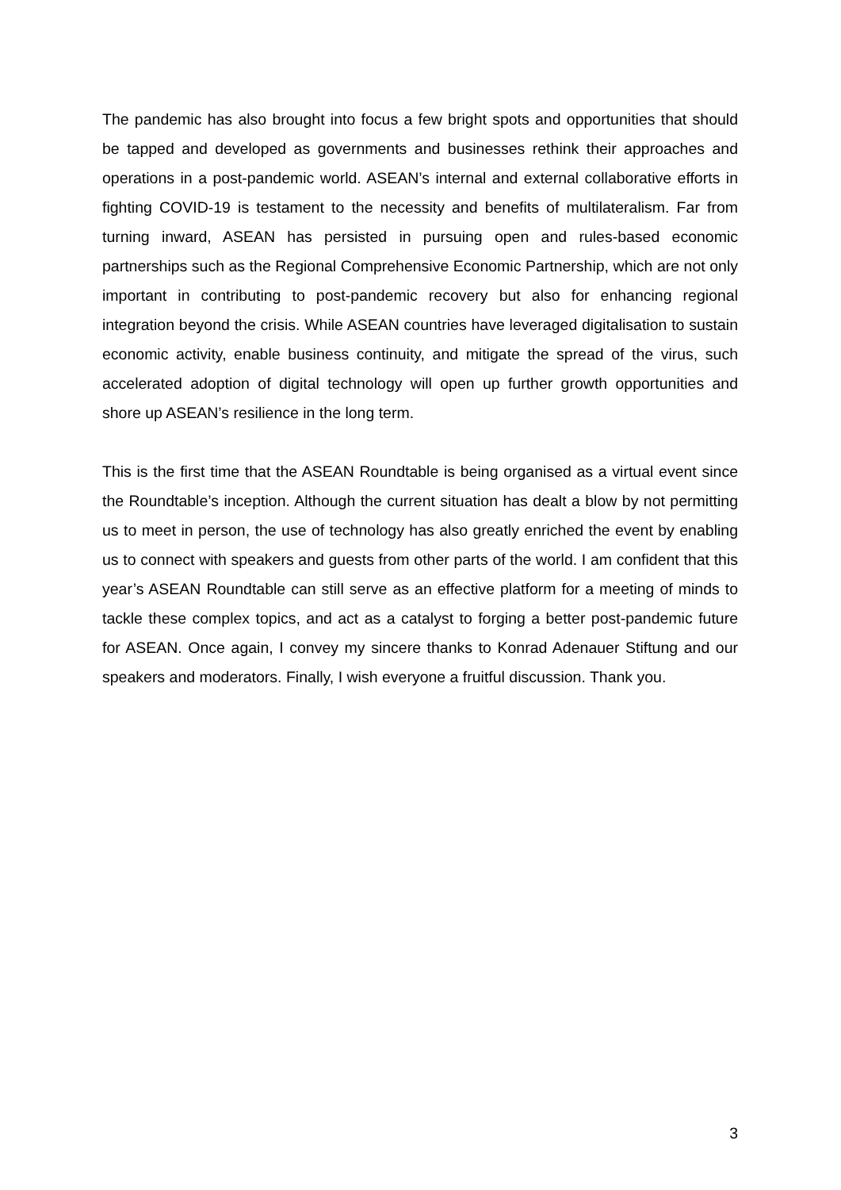The pandemic has also brought into focus a few bright spots and opportunities that should be tapped and developed as governments and businesses rethink their approaches and operations in a post-pandemic world. ASEAN’s internal and external collaborative efforts in fighting COVID-19 is testament to the necessity and benefits of multilateralism. Far from turning inward, ASEAN has persisted in pursuing open and rules-based economic partnerships such as the Regional Comprehensive Economic Partnership, which are not only important in contributing to post-pandemic recovery but also for enhancing regional integration beyond the crisis. While ASEAN countries have leveraged digitalisation to sustain economic activity, enable business continuity, and mitigate the spread of the virus, such accelerated adoption of digital technology will open up further growth opportunities and shore up ASEAN’s resilience in the long term.
This is the first time that the ASEAN Roundtable is being organised as a virtual event since the Roundtable’s inception. Although the current situation has dealt a blow by not permitting us to meet in person, the use of technology has also greatly enriched the event by enabling us to connect with speakers and guests from other parts of the world. I am confident that this year’s ASEAN Roundtable can still serve as an effective platform for a meeting of minds to tackle these complex topics, and act as a catalyst to forging a better post-pandemic future for ASEAN. Once again, I convey my sincere thanks to Konrad Adenauer Stiftung and our speakers and moderators. Finally, I wish everyone a fruitful discussion. Thank you.
3